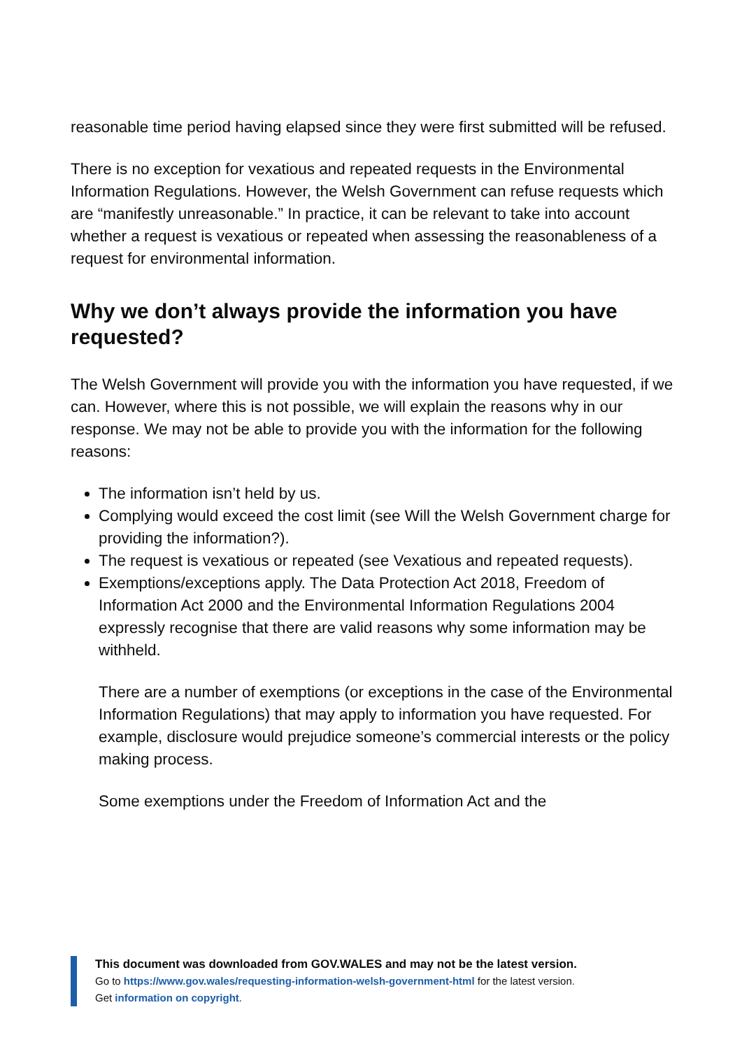reasonable time period having elapsed since they were first submitted will be refused.
There is no exception for vexatious and repeated requests in the Environmental Information Regulations. However, the Welsh Government can refuse requests which are “manifestly unreasonable.” In practice, it can be relevant to take into account whether a request is vexatious or repeated when assessing the reasonableness of a request for environmental information.
Why we don’t always provide the information you have requested?
The Welsh Government will provide you with the information you have requested, if we can. However, where this is not possible, we will explain the reasons why in our response. We may not be able to provide you with the information for the following reasons:
The information isn’t held by us.
Complying would exceed the cost limit (see Will the Welsh Government charge for providing the information?).
The request is vexatious or repeated (see Vexatious and repeated requests).
Exemptions/exceptions apply. The Data Protection Act 2018, Freedom of Information Act 2000 and the Environmental Information Regulations 2004 expressly recognise that there are valid reasons why some information may be withheld.
There are a number of exemptions (or exceptions in the case of the Environmental Information Regulations) that may apply to information you have requested. For example, disclosure would prejudice someone’s commercial interests or the policy making process.
Some exemptions under the Freedom of Information Act and the
This document was downloaded from GOV.WALES and may not be the latest version.
Go to https://www.gov.wales/requesting-information-welsh-government-html for the latest version.
Get information on copyright.